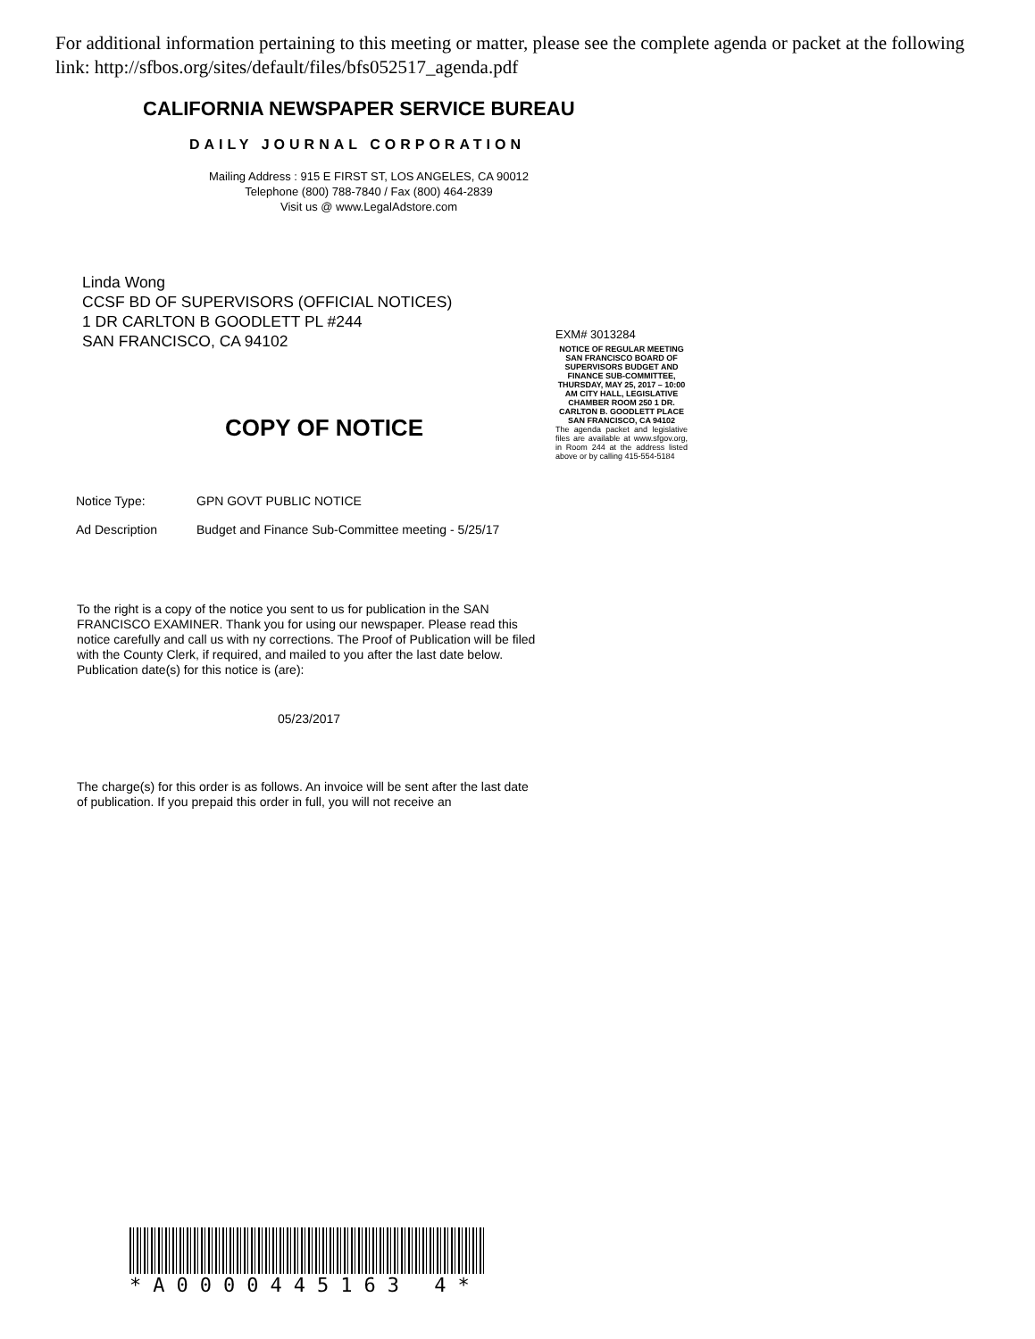For additional information pertaining to this meeting or matter, please see the complete agenda or packet at the following link: http://sfbos.org/sites/default/files/bfs052517_agenda.pdf
CALIFORNIA NEWSPAPER SERVICE BUREAU
DAILY JOURNAL CORPORATION
Mailing Address : 915 E FIRST ST, LOS ANGELES, CA 90012
Telephone (800) 788-7840 / Fax (800) 464-2839
Visit us @ www.LegalAdstore.com
Linda Wong
CCSF BD OF SUPERVISORS (OFFICIAL NOTICES)
1 DR CARLTON B GOODLETT PL #244
SAN FRANCISCO, CA 94102
COPY OF NOTICE
Notice Type: GPN GOVT PUBLIC NOTICE
Ad Description Budget and Finance Sub-Committee meeting - 5/25/17
EXM# 3013284
NOTICE OF REGULAR MEETING SAN FRANCISCO BOARD OF SUPERVISORS BUDGET AND FINANCE SUB-COMMITTEE, THURSDAY, MAY 25, 2017 – 10:00 AM CITY HALL, LEGISLATIVE CHAMBER ROOM 250 1 DR. CARLTON B. GOODLETT PLACE SAN FRANCISCO, CA 94102
The agenda packet and legislative files are available at www.sfgov.org, in Room 244 at the address listed above or by calling 415-554-5184
To the right is a copy of the notice you sent to us for publication in the SAN FRANCISCO EXAMINER. Thank you for using our newspaper. Please read this notice carefully and call us with ny corrections. The Proof of Publication will be filed with the County Clerk, if required, and mailed to you after the last date below. Publication date(s) for this notice is (are):
05/23/2017
The charge(s) for this order is as follows. An invoice will be sent after the last date of publication. If you prepaid this order in full, you will not receive an
*A0000445163 4*